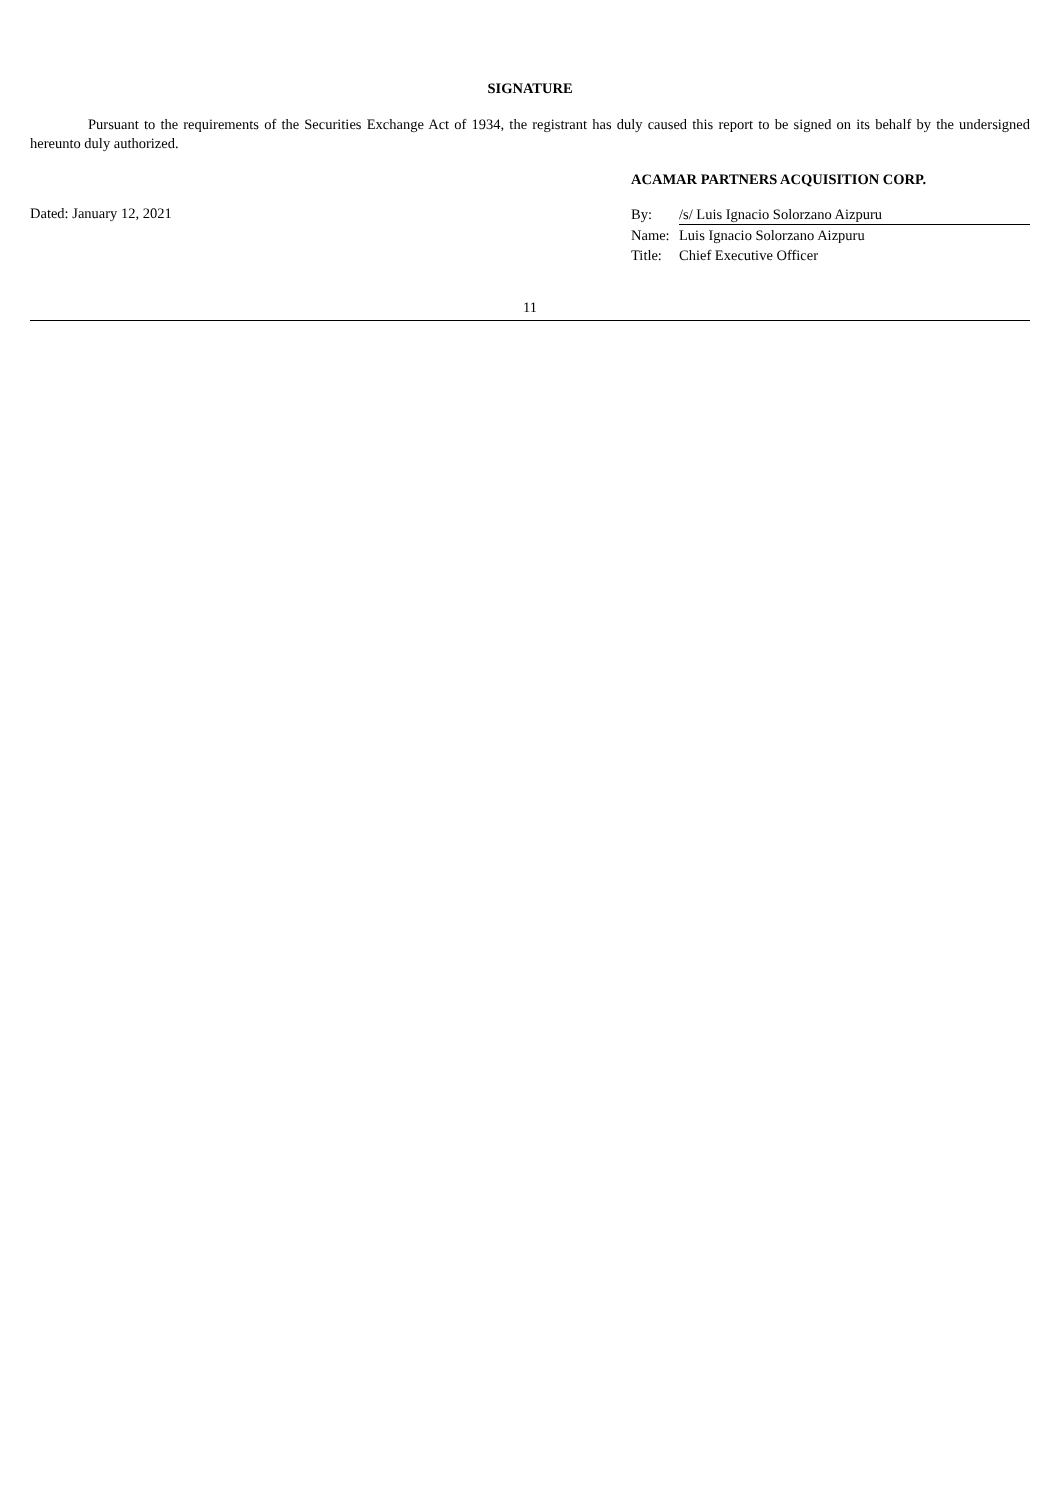SIGNATURE
Pursuant to the requirements of the Securities Exchange Act of 1934, the registrant has duly caused this report to be signed on its behalf by the undersigned hereunto duly authorized.
Dated: January 12, 2021
ACAMAR PARTNERS ACQUISITION CORP.
| By: | /s/ Luis Ignacio Solorzano Aizpuru |
| Name: | Luis Ignacio Solorzano Aizpuru |
| Title: | Chief Executive Officer |
11